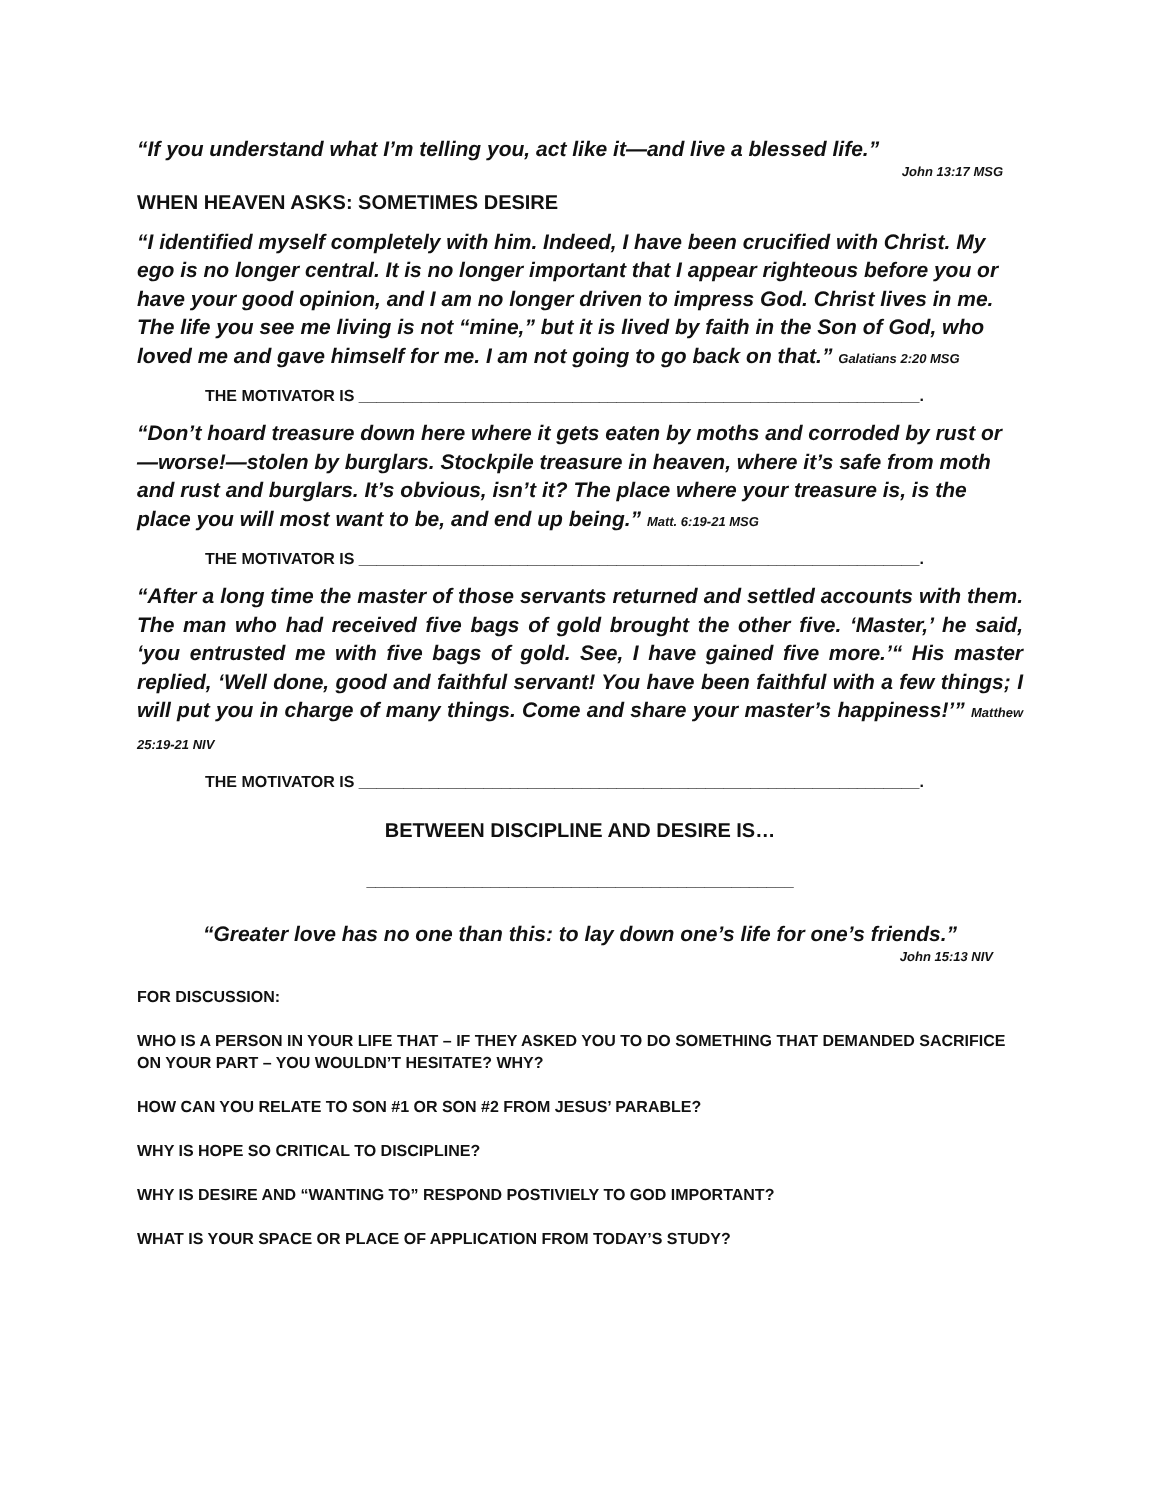“If you understand what I’m telling you, act like it—and live a blessed life.”
John 13:17 MSG
WHEN HEAVEN ASKS: SOMETIMES DESIRE
“I identified myself completely with him. Indeed, I have been crucified with Christ. My ego is no longer central. It is no longer important that I appear righteous before you or have your good opinion, and I am no longer driven to impress God. Christ lives in me. The life you see me living is not “mine,” but it is lived by faith in the Son of God, who loved me and gave himself for me. I am not going to go back on that.” Galatians 2:20 MSG
THE MOTIVATOR IS _______________________________________________________________.
“Don’t hoard treasure down here where it gets eaten by moths and corroded by rust or—worse!—stolen by burglars. Stockpile treasure in heaven, where it’s safe from moth and rust and burglars. It’s obvious, isn’t it? The place where your treasure is, is the place you will most want to be, and end up being.” Matt. 6:19-21 MSG
THE MOTIVATOR IS _______________________________________________________________.
“After a long time the master of those servants returned and settled accounts with them. The man who had received five bags of gold brought the other five. ‘Master,’ he said, ‘you entrusted me with five bags of gold. See, I have gained five more.’“ His master replied, ‘Well done, good and faithful servant! You have been faithful with a few things; I will put you in charge of many things. Come and share your master’s happiness!’” Matthew 25:19-21 NIV
THE MOTIVATOR IS _______________________________________________________________.
BETWEEN DISCIPLINE AND DESIRE IS…
________________________________________________
“Greater love has no one than this: to lay down one’s life for one’s friends.”
John 15:13 NIV
FOR DISCUSSION:
WHO IS A PERSON IN YOUR LIFE THAT – IF THEY ASKED YOU TO DO SOMETHING THAT DEMANDED SACRIFICE ON YOUR PART – YOU WOULDN’T HESITATE? WHY?
HOW CAN YOU RELATE TO SON #1 OR SON #2 FROM JESUS’ PARABLE?
WHY IS HOPE SO CRITICAL TO DISCIPLINE?
WHY IS DESIRE AND “WANTING TO” RESPOND POSTIVIELY TO GOD IMPORTANT?
WHAT IS YOUR SPACE OR PLACE OF APPLICATION FROM TODAY’S STUDY?